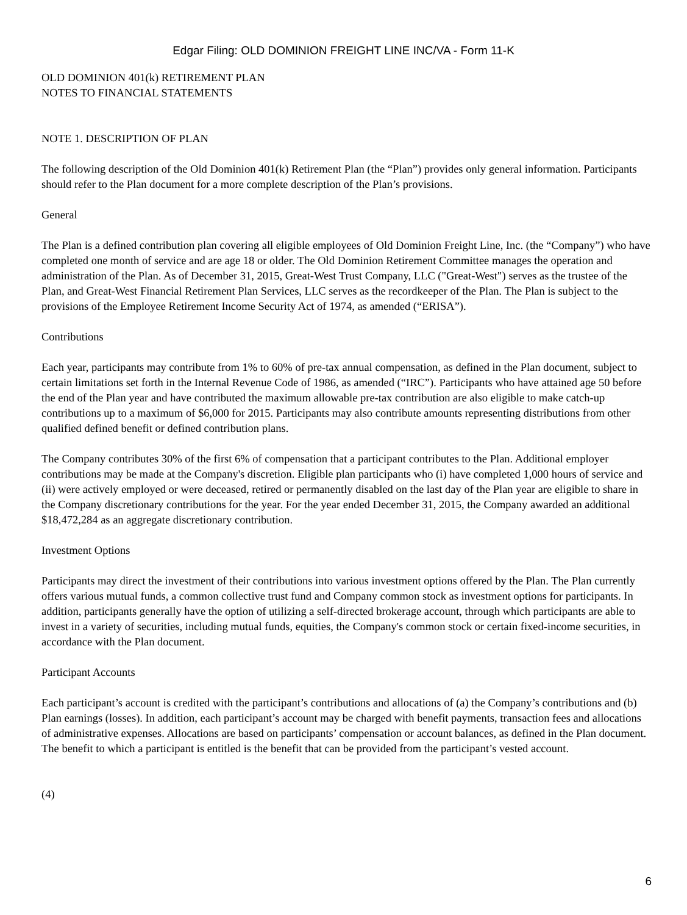Edgar Filing: OLD DOMINION FREIGHT LINE INC/VA - Form 11-K
OLD DOMINION 401(k) RETIREMENT PLAN
NOTES TO FINANCIAL STATEMENTS
NOTE 1. DESCRIPTION OF PLAN
The following description of the Old Dominion 401(k) Retirement Plan (the “Plan”) provides only general information. Participants should refer to the Plan document for a more complete description of the Plan’s provisions.
General
The Plan is a defined contribution plan covering all eligible employees of Old Dominion Freight Line, Inc. (the “Company”) who have completed one month of service and are age 18 or older. The Old Dominion Retirement Committee manages the operation and administration of the Plan. As of December 31, 2015, Great-West Trust Company, LLC ("Great-West") serves as the trustee of the Plan, and Great-West Financial Retirement Plan Services, LLC serves as the recordkeeper of the Plan. The Plan is subject to the provisions of the Employee Retirement Income Security Act of 1974, as amended (“ERISA”).
Contributions
Each year, participants may contribute from 1% to 60% of pre-tax annual compensation, as defined in the Plan document, subject to certain limitations set forth in the Internal Revenue Code of 1986, as amended (“IRC”). Participants who have attained age 50 before the end of the Plan year and have contributed the maximum allowable pre-tax contribution are also eligible to make catch-up contributions up to a maximum of $6,000 for 2015. Participants may also contribute amounts representing distributions from other qualified defined benefit or defined contribution plans.
The Company contributes 30% of the first 6% of compensation that a participant contributes to the Plan. Additional employer contributions may be made at the Company's discretion. Eligible plan participants who (i) have completed 1,000 hours of service and (ii) were actively employed or were deceased, retired or permanently disabled on the last day of the Plan year are eligible to share in the Company discretionary contributions for the year. For the year ended December 31, 2015, the Company awarded an additional $18,472,284 as an aggregate discretionary contribution.
Investment Options
Participants may direct the investment of their contributions into various investment options offered by the Plan. The Plan currently offers various mutual funds, a common collective trust fund and Company common stock as investment options for participants. In addition, participants generally have the option of utilizing a self-directed brokerage account, through which participants are able to invest in a variety of securities, including mutual funds, equities, the Company's common stock or certain fixed-income securities, in accordance with the Plan document.
Participant Accounts
Each participant’s account is credited with the participant’s contributions and allocations of (a) the Company’s contributions and (b) Plan earnings (losses). In addition, each participant’s account may be charged with benefit payments, transaction fees and allocations of administrative expenses. Allocations are based on participants’ compensation or account balances, as defined in the Plan document. The benefit to which a participant is entitled is the benefit that can be provided from the participant’s vested account.
(4)
6